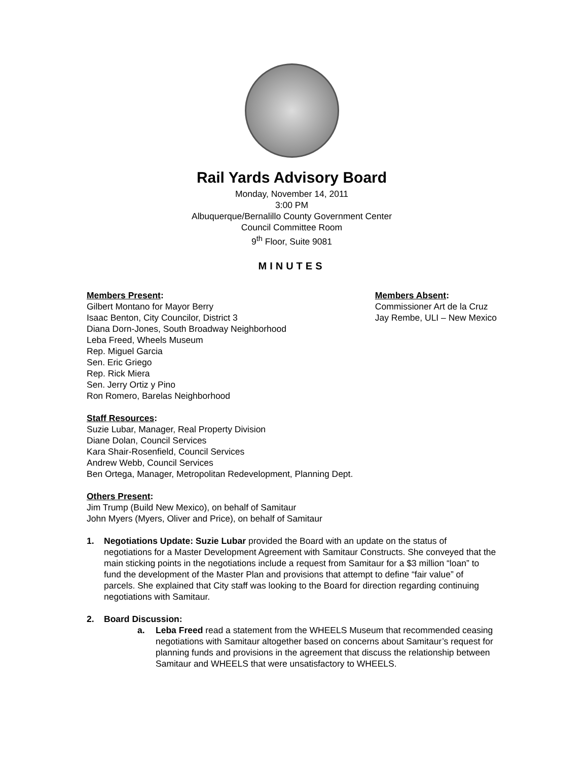Rail Yards Advisory Board
Monday, November 14, 2011
3:00 PM
Albuquerque/Bernalillo County Government Center
Council Committee Room
9<sup>th</sup> Floor, Suite 9081
MINUTES
Members Present:
Gilbert Montano for Mayor Berry
Isaac Benton, City Councilor, District 3
Diana Dorn-Jones, South Broadway Neighborhood
Leba Freed, Wheels Museum
Rep. Miguel Garcia
Sen. Eric Griego
Rep. Rick Miera
Sen. Jerry Ortiz y Pino
Ron Romero, Barelas Neighborhood
Members Absent:
Commissioner Art de la Cruz
Jay Rembe, ULI – New Mexico
Staff Resources:
Suzie Lubar, Manager, Real Property Division
Diane Dolan, Council Services
Kara Shair-Rosenfield, Council Services
Andrew Webb, Council Services
Ben Ortega, Manager, Metropolitan Redevelopment, Planning Dept.
Others Present:
Jim Trump (Build New Mexico), on behalf of Samitaur
John Myers (Myers, Oliver and Price), on behalf of Samitaur
1. Negotiations Update: Suzie Lubar provided the Board with an update on the status of negotiations for a Master Development Agreement with Samitaur Constructs. She conveyed that the main sticking points in the negotiations include a request from Samitaur for a $3 million “loan” to fund the development of the Master Plan and provisions that attempt to define “fair value” of parcels. She explained that City staff was looking to the Board for direction regarding continuing negotiations with Samitaur.
2. Board Discussion:
a. Leba Freed read a statement from the WHEELS Museum that recommended ceasing negotiations with Samitaur altogether based on concerns about Samitaur’s request for planning funds and provisions in the agreement that discuss the relationship between Samitaur and WHEELS that were unsatisfactory to WHEELS.